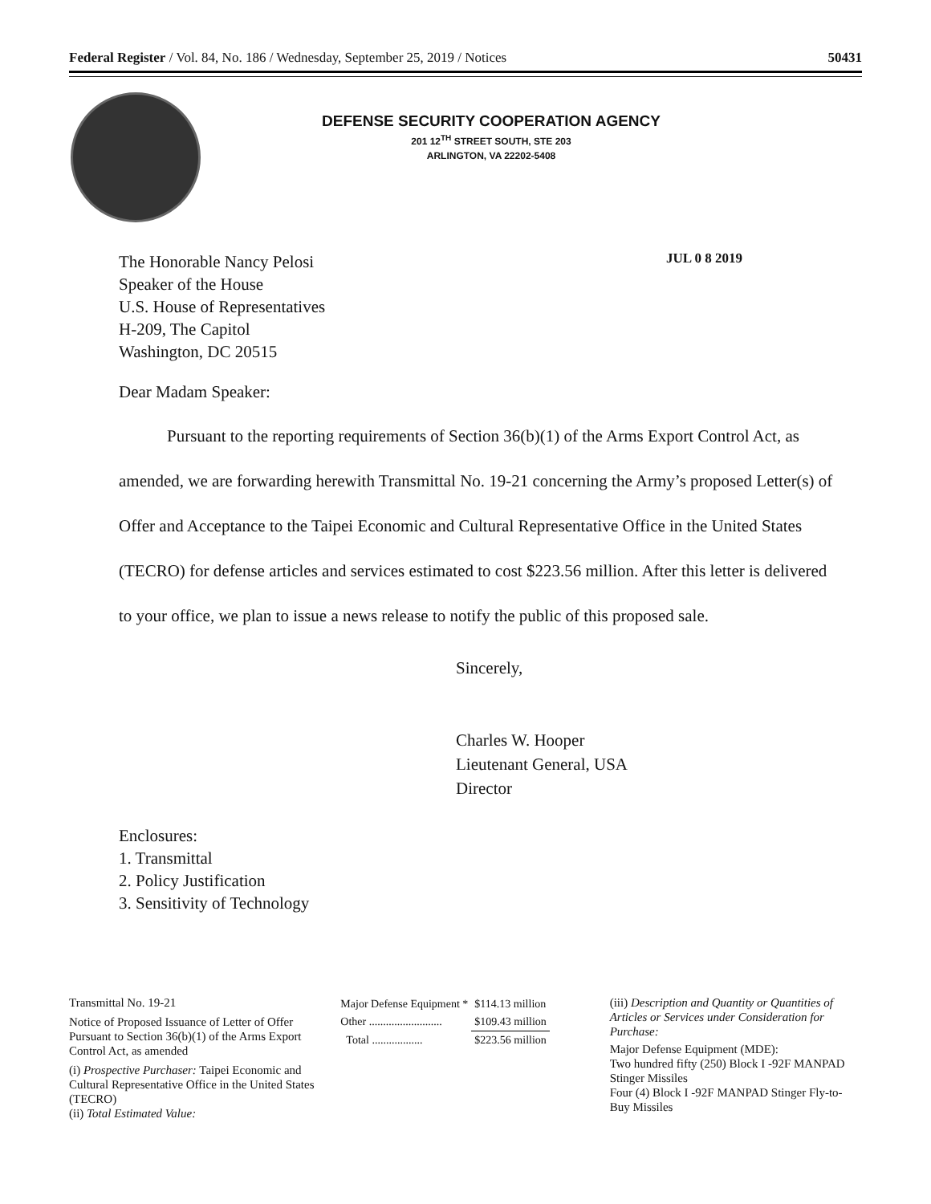Federal Register / Vol. 84, No. 186 / Wednesday, September 25, 2019 / Notices 50431
DEFENSE SECURITY COOPERATION AGENCY
201 12<sup>TH</sup> STREET SOUTH, STE 203
ARLINGTON, VA 22202-5408
JUL 0 8 2019
The Honorable Nancy Pelosi
Speaker of the House
U.S. House of Representatives
H-209, The Capitol
Washington, DC 20515
Dear Madam Speaker:
Pursuant to the reporting requirements of Section 36(b)(1) of the Arms Export Control Act, as amended, we are forwarding herewith Transmittal No. 19-21 concerning the Army’s proposed Letter(s) of Offer and Acceptance to the Taipei Economic and Cultural Representative Office in the United States (TECRO) for defense articles and services estimated to cost $223.56 million. After this letter is delivered to your office, we plan to issue a news release to notify the public of this proposed sale.
Sincerely,
Charles W. Hooper
Lieutenant General, USA
Director
Enclosures:
1. Transmittal
2. Policy Justification
3. Sensitivity of Technology
Transmittal No. 19-21
Notice of Proposed Issuance of Letter of Offer Pursuant to Section 36(b)(1) of the Arms Export Control Act, as amended
(i) Prospective Purchaser: Taipei Economic and Cultural Representative Office in the United States (TECRO)
(ii) Total Estimated Value:
| Major Defense Equipment * | $114.13 million |
| Other .......................... | $109.43 million |
| Total .................. | $223.56 million |
(iii) Description and Quantity or Quantities of Articles or Services under Consideration for Purchase:
Major Defense Equipment (MDE):
Two hundred fifty (250) Block I -92F MANPAD Stinger Missiles
Four (4) Block I -92F MANPAD Stinger Fly-to-Buy Missiles